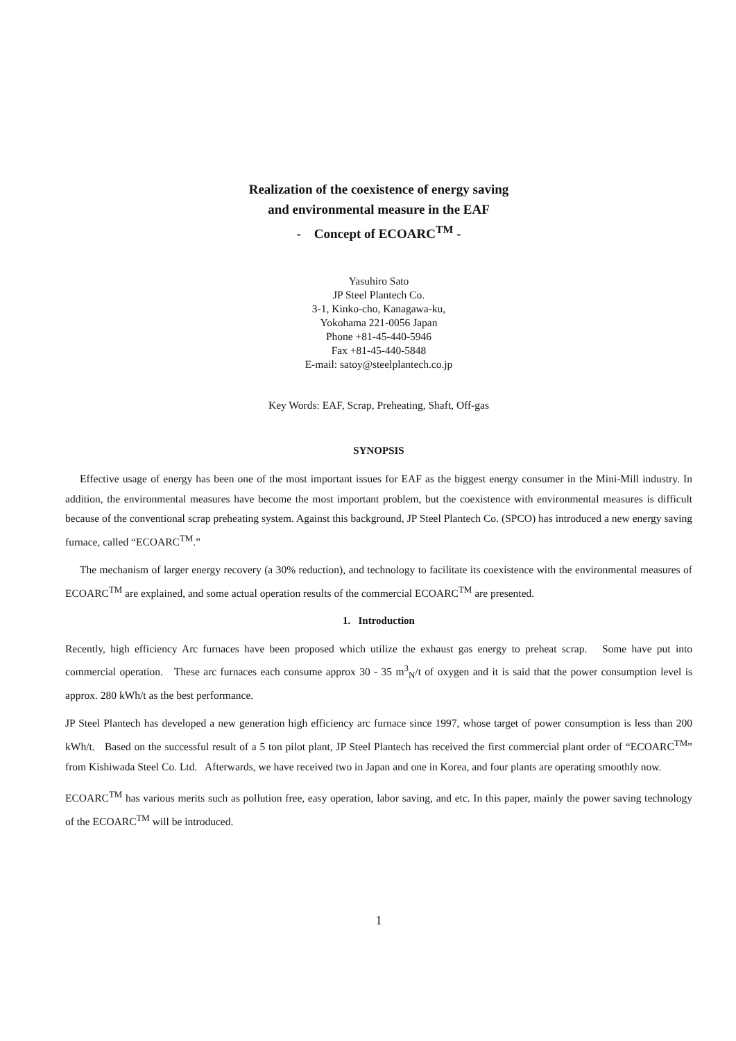Realization of the coexistence of energy saving
and environmental measure in the EAF
- Concept of ECOARC<sup>TM</sup> -
Yasuhiro Sato
JP Steel Plantech Co.
3-1, Kinko-cho, Kanagawa-ku,
Yokohama 221-0056 Japan
Phone +81-45-440-5946
Fax +81-45-440-5848
E-mail: satoy@steelplantech.co.jp
Key Words: EAF, Scrap, Preheating, Shaft, Off-gas
SYNOPSIS
Effective usage of energy has been one of the most important issues for EAF as the biggest energy consumer in the Mini-Mill industry. In addition, the environmental measures have become the most important problem, but the coexistence with environmental measures is difficult because of the conventional scrap preheating system. Against this background, JP Steel Plantech Co. (SPCO) has introduced a new energy saving furnace, called “ECOARC<sup>TM</sup>.”
The mechanism of larger energy recovery (a 30% reduction), and technology to facilitate its coexistence with the environmental measures of ECOARC<sup>TM</sup> are explained, and some actual operation results of the commercial ECOARC<sup>TM</sup> are presented.
1. Introduction
Recently, high efficiency Arc furnaces have been proposed which utilize the exhaust gas energy to preheat scrap. Some have put into commercial operation. These arc furnaces each consume approx 30 - 35 m<sup>3</sup><sub>N</sub>/t of oxygen and it is said that the power consumption level is approx. 280 kWh/t as the best performance.
JP Steel Plantech has developed a new generation high efficiency arc furnace since 1997, whose target of power consumption is less than 200 kWh/t. Based on the successful result of a 5 ton pilot plant, JP Steel Plantech has received the first commercial plant order of “ECOARC<sup>TM</sup>” from Kishiwada Steel Co. Ltd. Afterwards, we have received two in Japan and one in Korea, and four plants are operating smoothly now.
ECOARC<sup>TM</sup> has various merits such as pollution free, easy operation, labor saving, and etc. In this paper, mainly the power saving technology of the ECOARC<sup>TM</sup> will be introduced.
1